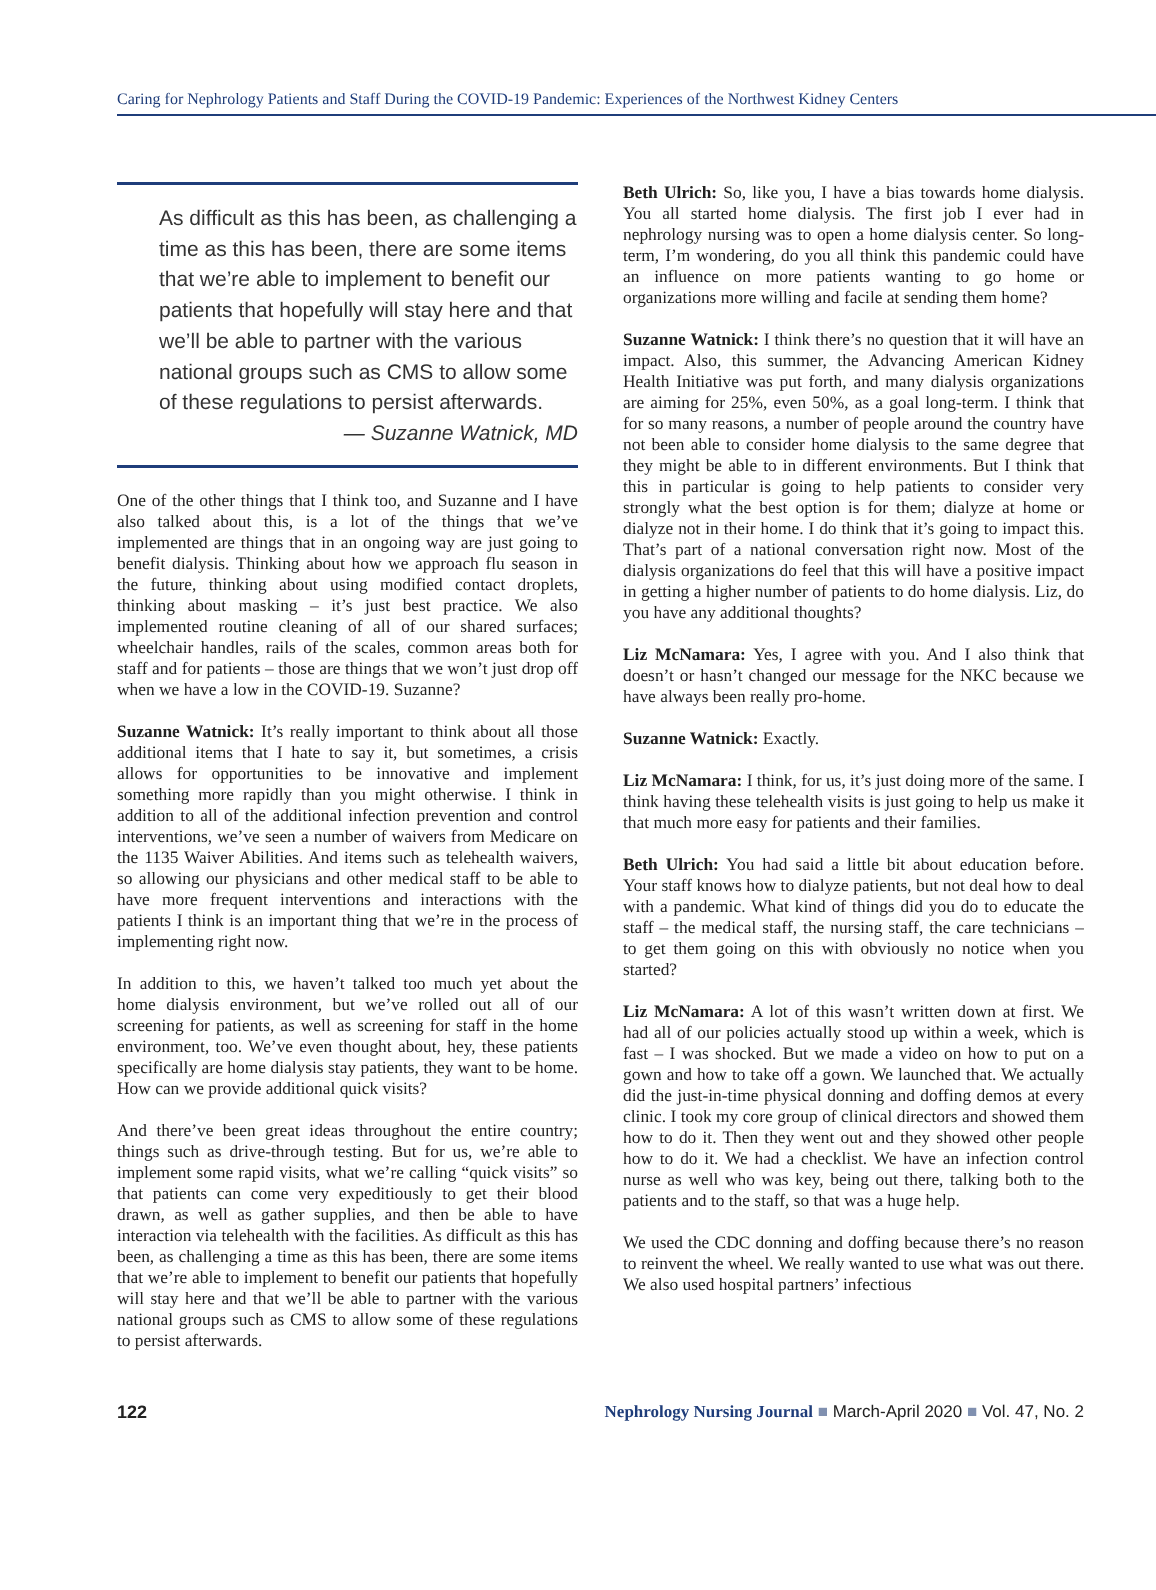Caring for Nephrology Patients and Staff During the COVID-19 Pandemic: Experiences of the Northwest Kidney Centers
As difficult as this has been, as challenging a time as this has been, there are some items that we’re able to implement to benefit our patients that hopefully will stay here and that we’ll be able to partner with the various national groups such as CMS to allow some of these regulations to persist afterwards.
— Suzanne Watnick, MD
One of the other things that I think too, and Suzanne and I have also talked about this, is a lot of the things that we’ve implemented are things that in an ongoing way are just going to benefit dialysis. Thinking about how we approach flu season in the future, thinking about using modified contact droplets, thinking about masking – it’s just best practice. We also implemented routine cleaning of all of our shared surfaces; wheelchair handles, rails of the scales, common areas both for staff and for patients – those are things that we won’t just drop off when we have a low in the COVID-19. Suzanne?
Suzanne Watnick: It’s really important to think about all those additional items that I hate to say it, but sometimes, a crisis allows for opportunities to be innovative and implement something more rapidly than you might otherwise. I think in addition to all of the additional infection prevention and control interventions, we’ve seen a number of waivers from Medicare on the 1135 Waiver Abilities. And items such as telehealth waivers, so allowing our physicians and other medical staff to be able to have more frequent interventions and interactions with the patients I think is an important thing that we’re in the process of implementing right now.
In addition to this, we haven’t talked too much yet about the home dialysis environment, but we’ve rolled out all of our screening for patients, as well as screening for staff in the home environment, too. We’ve even thought about, hey, these patients specifically are home dialysis stay patients, they want to be home. How can we provide additional quick visits?
And there’ve been great ideas throughout the entire country; things such as drive-through testing. But for us, we’re able to implement some rapid visits, what we’re calling “quick visits” so that patients can come very expeditiously to get their blood drawn, as well as gather supplies, and then be able to have interaction via telehealth with the facilities. As difficult as this has been, as challenging a time as this has been, there are some items that we’re able to implement to benefit our patients that hopefully will stay here and that we’ll be able to partner with the various national groups such as CMS to allow some of these regulations to persist afterwards.
Beth Ulrich: So, like you, I have a bias towards home dialysis. You all started home dialysis. The first job I ever had in nephrology nursing was to open a home dialysis center. So long-term, I’m wondering, do you all think this pandemic could have an influence on more patients wanting to go home or organizations more willing and facile at sending them home?
Suzanne Watnick: I think there’s no question that it will have an impact. Also, this summer, the Advancing American Kidney Health Initiative was put forth, and many dialysis organizations are aiming for 25%, even 50%, as a goal long-term. I think that for so many reasons, a number of people around the country have not been able to consider home dialysis to the same degree that they might be able to in different environments. But I think that this in particular is going to help patients to consider very strongly what the best option is for them; dialyze at home or dialyze not in their home. I do think that it’s going to impact this. That’s part of a national conversation right now. Most of the dialysis organizations do feel that this will have a positive impact in getting a higher number of patients to do home dialysis. Liz, do you have any additional thoughts?
Liz McNamara: Yes, I agree with you. And I also think that doesn’t or hasn’t changed our message for the NKC because we have always been really pro-home.
Suzanne Watnick: Exactly.
Liz McNamara: I think, for us, it’s just doing more of the same. I think having these telehealth visits is just going to help us make it that much more easy for patients and their families.
Beth Ulrich: You had said a little bit about education before. Your staff knows how to dialyze patients, but not deal how to deal with a pandemic. What kind of things did you do to educate the staff – the medical staff, the nursing staff, the care technicians – to get them going on this with obviously no notice when you started?
Liz McNamara: A lot of this wasn’t written down at first. We had all of our policies actually stood up within a week, which is fast – I was shocked. But we made a video on how to put on a gown and how to take off a gown. We launched that. We actually did the just-in-time physical donning and doffing demos at every clinic. I took my core group of clinical directors and showed them how to do it. Then they went out and they showed other people how to do it. We had a checklist. We have an infection control nurse as well who was key, being out there, talking both to the patients and to the staff, so that was a huge help.
We used the CDC donning and doffing because there’s no reason to reinvent the wheel. We really wanted to use what was out there. We also used hospital partners’ infectious
122 Nephrology Nursing Journal ■ March-April 2020 ■ Vol. 47, No. 2